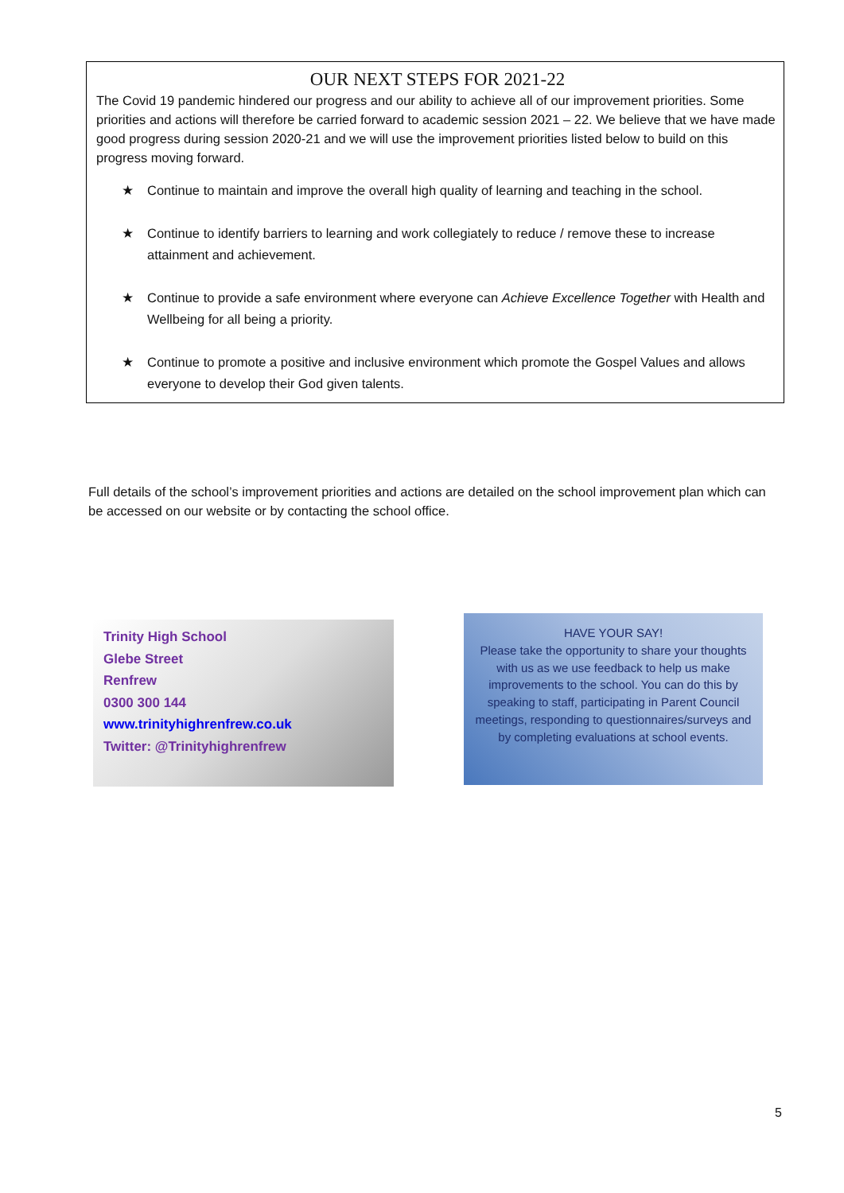OUR NEXT STEPS FOR 2021-22
The Covid 19 pandemic hindered our progress and our ability to achieve all of our improvement priorities. Some priorities and actions will therefore be carried forward to academic session 2021 – 22. We believe that we have made good progress during session 2020-21 and we will use the improvement priorities listed below to build on this progress moving forward.
★ Continue to maintain and improve the overall high quality of learning and teaching in the school.
★ Continue to identify barriers to learning and work collegiately to reduce / remove these to increase attainment and achievement.
★ Continue to provide a safe environment where everyone can Achieve Excellence Together with Health and Wellbeing for all being a priority.
★ Continue to promote a positive and inclusive environment which promote the Gospel Values and allows everyone to develop their God given talents.
Full details of the school’s improvement priorities and actions are detailed on the school improvement plan which can be accessed on our website or by contacting the school office.
Trinity High School
Glebe Street
Renfrew
0300 300 144
www.trinityhighrenfrew.co.uk
Twitter: @Trinityhighrenfrew
HAVE YOUR SAY!
Please take the opportunity to share your thoughts with us as we use feedback to help us make improvements to the school. You can do this by speaking to staff, participating in Parent Council meetings, responding to questionnaires/surveys and by completing evaluations at school events.
5